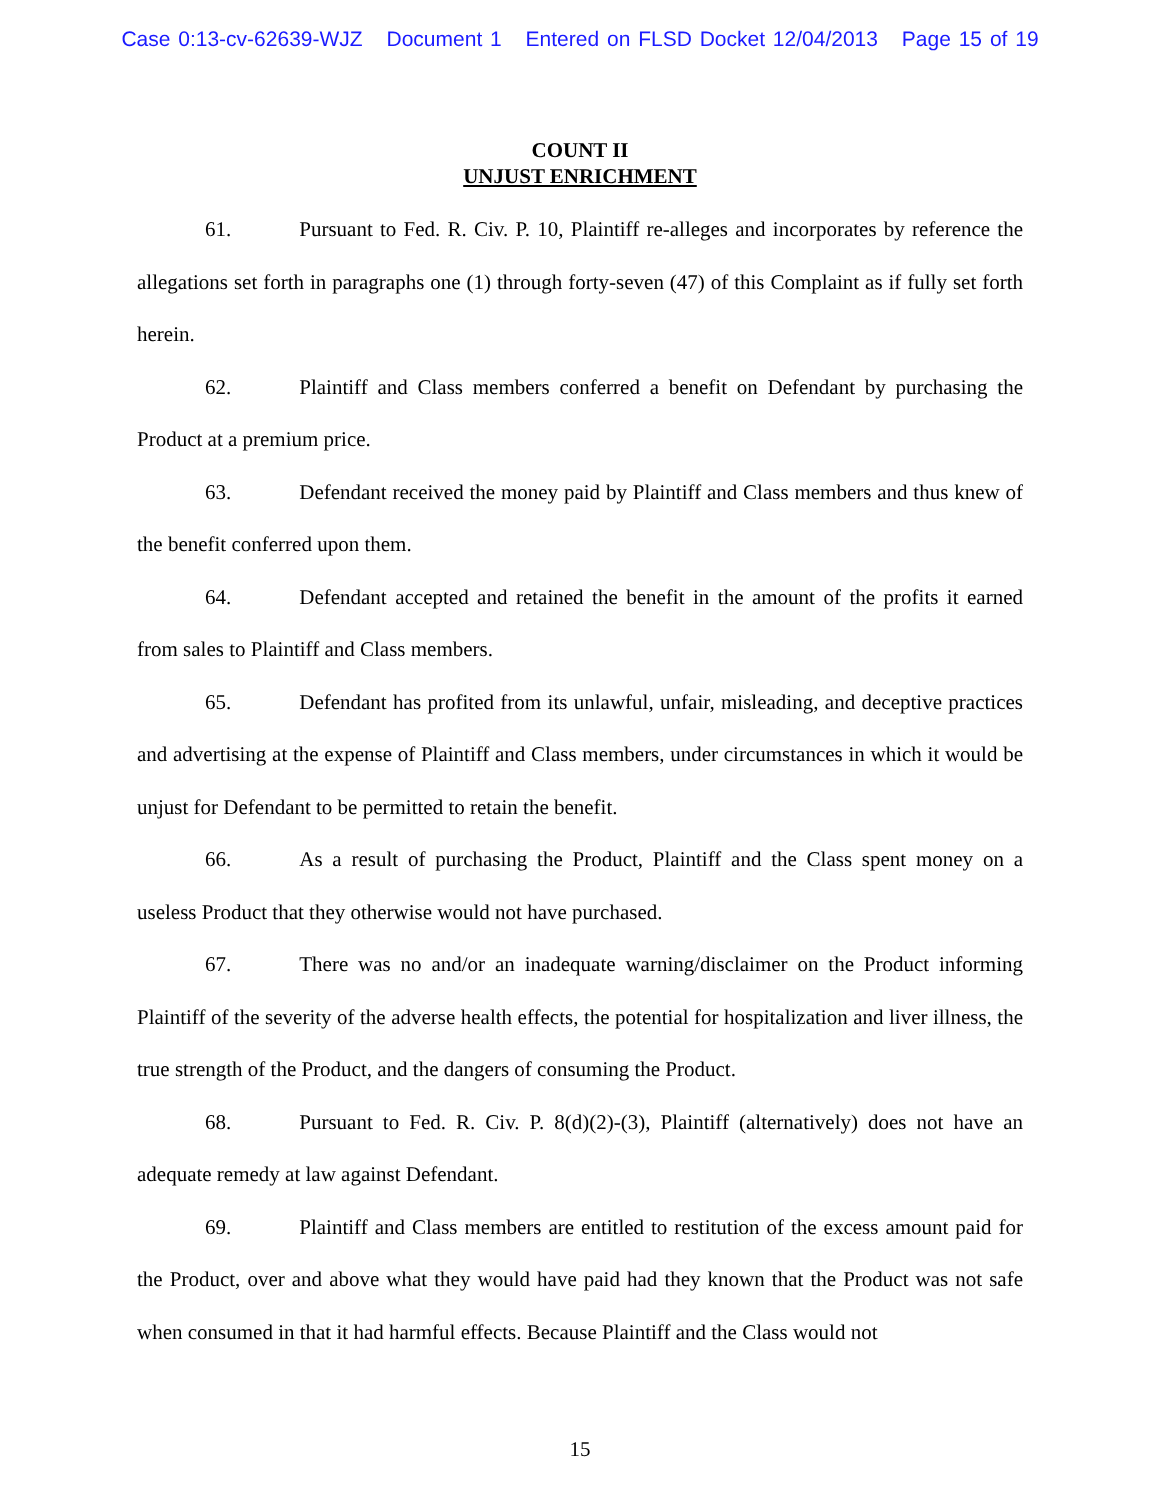Case 0:13-cv-62639-WJZ Document 1 Entered on FLSD Docket 12/04/2013 Page 15 of 19
COUNT II
UNJUST ENRICHMENT
61. Pursuant to Fed. R. Civ. P. 10, Plaintiff re-alleges and incorporates by reference the allegations set forth in paragraphs one (1) through forty-seven (47) of this Complaint as if fully set forth herein.
62. Plaintiff and Class members conferred a benefit on Defendant by purchasing the Product at a premium price.
63. Defendant received the money paid by Plaintiff and Class members and thus knew of the benefit conferred upon them.
64. Defendant accepted and retained the benefit in the amount of the profits it earned from sales to Plaintiff and Class members.
65. Defendant has profited from its unlawful, unfair, misleading, and deceptive practices and advertising at the expense of Plaintiff and Class members, under circumstances in which it would be unjust for Defendant to be permitted to retain the benefit.
66. As a result of purchasing the Product, Plaintiff and the Class spent money on a useless Product that they otherwise would not have purchased.
67. There was no and/or an inadequate warning/disclaimer on the Product informing Plaintiff of the severity of the adverse health effects, the potential for hospitalization and liver illness, the true strength of the Product, and the dangers of consuming the Product.
68. Pursuant to Fed. R. Civ. P. 8(d)(2)-(3), Plaintiff (alternatively) does not have an adequate remedy at law against Defendant.
69. Plaintiff and Class members are entitled to restitution of the excess amount paid for the Product, over and above what they would have paid had they known that the Product was not safe when consumed in that it had harmful effects. Because Plaintiff and the Class would not
15